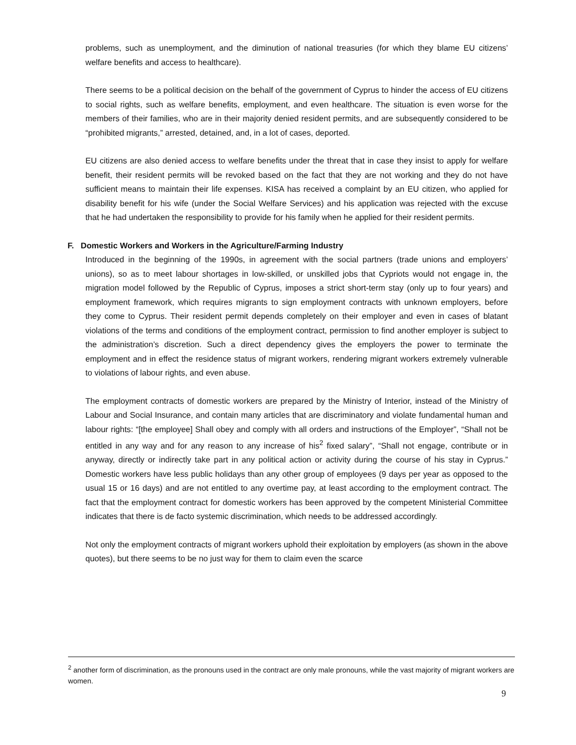problems, such as unemployment, and the diminution of national treasuries (for which they blame EU citizens’ welfare benefits and access to healthcare).
There seems to be a political decision on the behalf of the government of Cyprus to hinder the access of EU citizens to social rights, such as welfare benefits, employment, and even healthcare. The situation is even worse for the members of their families, who are in their majority denied resident permits, and are subsequently considered to be “prohibited migrants,” arrested, detained, and, in a lot of cases, deported.
EU citizens are also denied access to welfare benefits under the threat that in case they insist to apply for welfare benefit, their resident permits will be revoked based on the fact that they are not working and they do not have sufficient means to maintain their life expenses. KISA has received a complaint by an EU citizen, who applied for disability benefit for his wife (under the Social Welfare Services) and his application was rejected with the excuse that he had undertaken the responsibility to provide for his family when he applied for their resident permits.
F. Domestic Workers and Workers in the Agriculture/Farming Industry
Introduced in the beginning of the 1990s, in agreement with the social partners (trade unions and employers’ unions), so as to meet labour shortages in low-skilled, or unskilled jobs that Cypriots would not engage in, the migration model followed by the Republic of Cyprus, imposes a strict short-term stay (only up to four years) and employment framework, which requires migrants to sign employment contracts with unknown employers, before they come to Cyprus. Their resident permit depends completely on their employer and even in cases of blatant violations of the terms and conditions of the employment contract, permission to find another employer is subject to the administration’s discretion. Such a direct dependency gives the employers the power to terminate the employment and in effect the residence status of migrant workers, rendering migrant workers extremely vulnerable to violations of labour rights, and even abuse.
The employment contracts of domestic workers are prepared by the Ministry of Interior, instead of the Ministry of Labour and Social Insurance, and contain many articles that are discriminatory and violate fundamental human and labour rights: “[the employee] Shall obey and comply with all orders and instructions of the Employer”, “Shall not be entitled in any way and for any reason to any increase of his<sup>2</sup> fixed salary”, “Shall not engage, contribute or in anyway, directly or indirectly take part in any political action or activity during the course of his stay in Cyprus.” Domestic workers have less public holidays than any other group of employees (9 days per year as opposed to the usual 15 or 16 days) and are not entitled to any overtime pay, at least according to the employment contract. The fact that the employment contract for domestic workers has been approved by the competent Ministerial Committee indicates that there is de facto systemic discrimination, which needs to be addressed accordingly.
Not only the employment contracts of migrant workers uphold their exploitation by employers (as shown in the above quotes), but there seems to be no just way for them to claim even the scarce
<sup>2</sup> another form of discrimination, as the pronouns used in the contract are only male pronouns, while the vast majority of migrant workers are women.
9